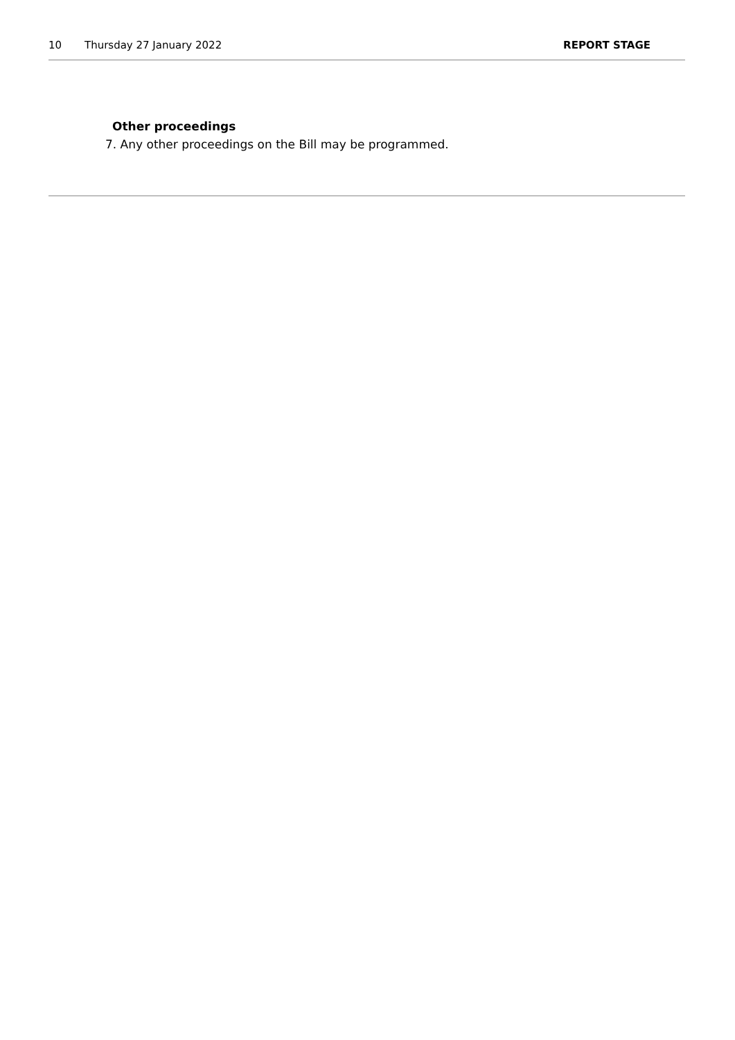10 Thursday 27 January 2022 REPORT STAGE
Other proceedings
7. Any other proceedings on the Bill may be programmed.